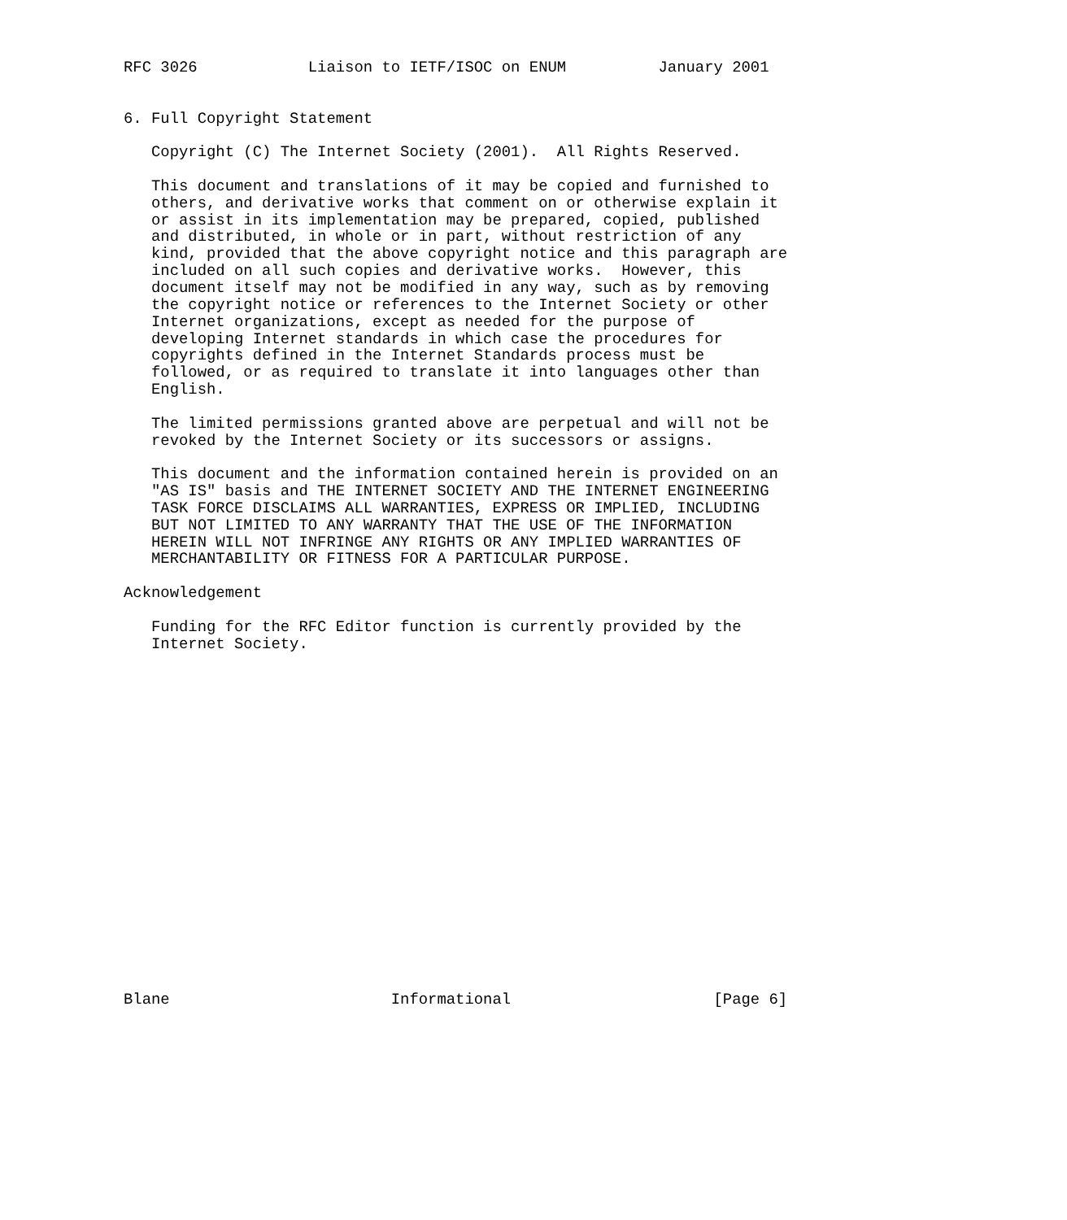RFC 3026            Liaison to IETF/ISOC on ENUM          January 2001


6. Full Copyright Statement

   Copyright (C) The Internet Society (2001).  All Rights Reserved.

   This document and translations of it may be copied and furnished to
   others, and derivative works that comment on or otherwise explain it
   or assist in its implementation may be prepared, copied, published
   and distributed, in whole or in part, without restriction of any
   kind, provided that the above copyright notice and this paragraph are
   included on all such copies and derivative works.  However, this
   document itself may not be modified in any way, such as by removing
   the copyright notice or references to the Internet Society or other
   Internet organizations, except as needed for the purpose of
   developing Internet standards in which case the procedures for
   copyrights defined in the Internet Standards process must be
   followed, or as required to translate it into languages other than
   English.

   The limited permissions granted above are perpetual and will not be
   revoked by the Internet Society or its successors or assigns.

   This document and the information contained herein is provided on an
   "AS IS" basis and THE INTERNET SOCIETY AND THE INTERNET ENGINEERING
   TASK FORCE DISCLAIMS ALL WARRANTIES, EXPRESS OR IMPLIED, INCLUDING
   BUT NOT LIMITED TO ANY WARRANTY THAT THE USE OF THE INFORMATION
   HEREIN WILL NOT INFRINGE ANY RIGHTS OR ANY IMPLIED WARRANTIES OF
   MERCHANTABILITY OR FITNESS FOR A PARTICULAR PURPOSE.

Acknowledgement

   Funding for the RFC Editor function is currently provided by the
   Internet Society.




















Blane                        Informational                      [Page 6]